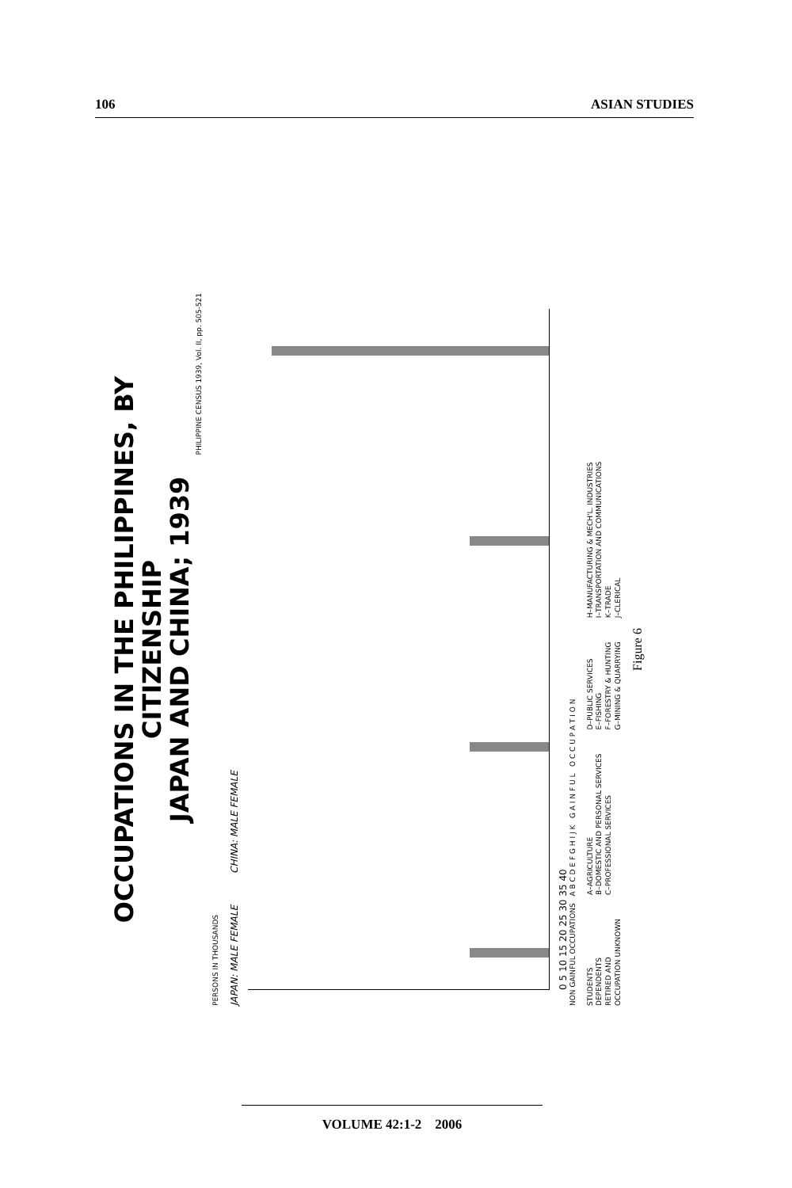106 ASIAN STUDIES
OCCUPATIONS IN THE PHILIPPINES, BY CITIZENSHIP
JAPAN AND CHINA; 1939
PHILIPPINE CENSUS 1939, Vol. II, pp. 505-521
PERSONS IN THOUSANDS
JAPAN: MALE FEMALE
CHINA: MALE FEMALE
0 5 10 15 20 25 30 35 40
NON GAINFUL OCCUPATIONS A B C D E F G H I J K G A I N F U L O C C U P A T I O N
STUDENTS
DEPENDENTS
RETIRED AND
OCCUPATION UNKNOWN
A–AGRICULTURE
B–DOMESTIC AND PERSONAL SERVICES
C–PROFESSIONAL SERVICES
D–PUBLIC SERVICES
E–FISHING
F–FORESTRY & HUNTING
G–MINING & QUARRYING
H–MANUFACTURING & MECH'L. INDUSTRIES
I–TRANSPORTATION AND COMMUNICATIONS
K–TRADE
J–CLERICAL
Figure 6
VOLUME 42:1-2 2006